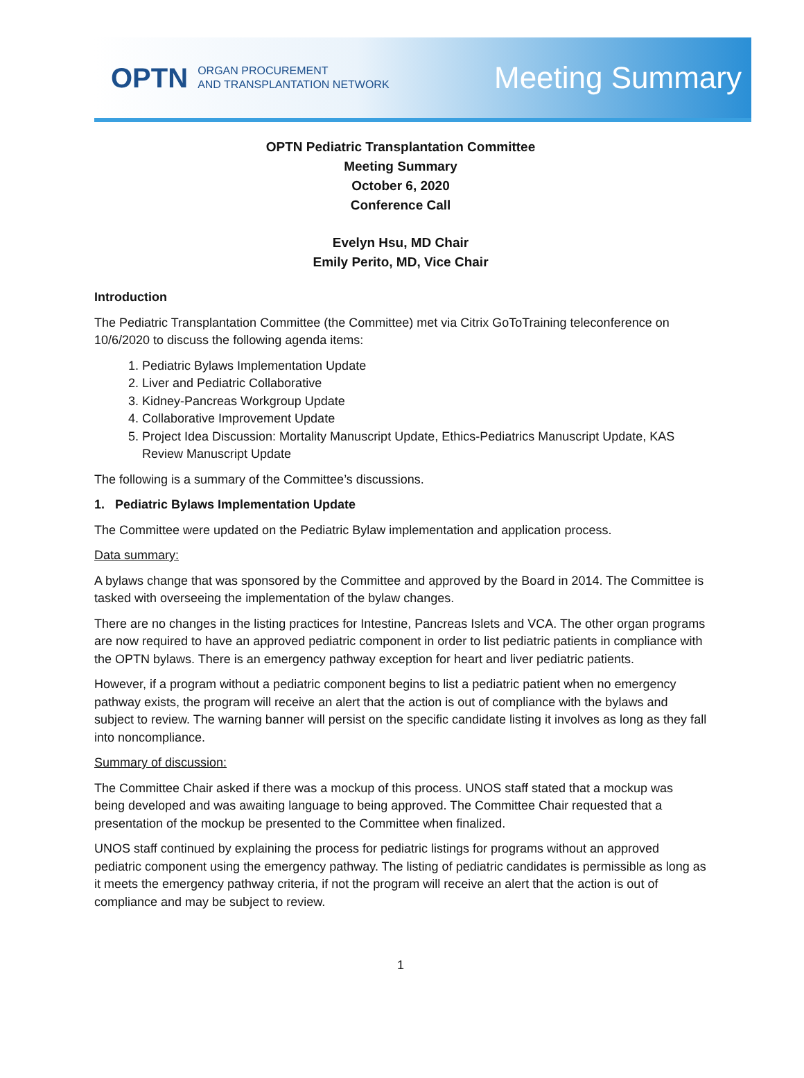OPTN ORGAN PROCUREMENT
AND TRANSPLANTATION NETWORK
Meeting Summary
OPTN Pediatric Transplantation Committee
Meeting Summary
October 6, 2020
Conference Call
Evelyn Hsu, MD Chair
Emily Perito, MD, Vice Chair
Introduction
The Pediatric Transplantation Committee (the Committee) met via Citrix GoToTraining teleconference on 10/6/2020 to discuss the following agenda items:
1. Pediatric Bylaws Implementation Update
2. Liver and Pediatric Collaborative
3. Kidney-Pancreas Workgroup Update
4. Collaborative Improvement Update
5. Project Idea Discussion: Mortality Manuscript Update, Ethics-Pediatrics Manuscript Update, KAS Review Manuscript Update
The following is a summary of the Committee’s discussions.
1. Pediatric Bylaws Implementation Update
The Committee were updated on the Pediatric Bylaw implementation and application process.
Data summary:
A bylaws change that was sponsored by the Committee and approved by the Board in 2014. The Committee is tasked with overseeing the implementation of the bylaw changes.
There are no changes in the listing practices for Intestine, Pancreas Islets and VCA. The other organ programs are now required to have an approved pediatric component in order to list pediatric patients in compliance with the OPTN bylaws. There is an emergency pathway exception for heart and liver pediatric patients.
However, if a program without a pediatric component begins to list a pediatric patient when no emergency pathway exists, the program will receive an alert that the action is out of compliance with the bylaws and subject to review. The warning banner will persist on the specific candidate listing it involves as long as they fall into noncompliance.
Summary of discussion:
The Committee Chair asked if there was a mockup of this process. UNOS staff stated that a mockup was being developed and was awaiting language to being approved. The Committee Chair requested that a presentation of the mockup be presented to the Committee when finalized.
UNOS staff continued by explaining the process for pediatric listings for programs without an approved pediatric component using the emergency pathway. The listing of pediatric candidates is permissible as long as it meets the emergency pathway criteria, if not the program will receive an alert that the action is out of compliance and may be subject to review.
1